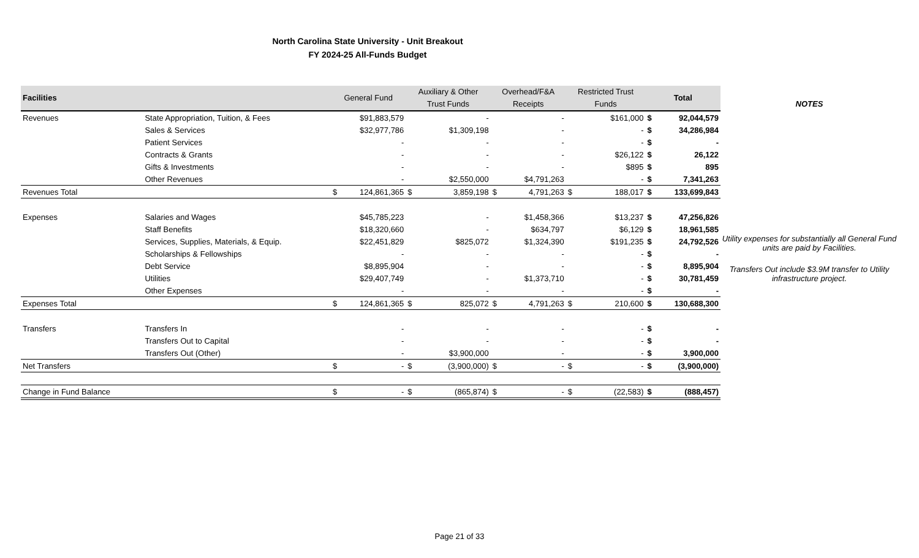North Carolina State University - Unit Breakout
FY 2024-25 All-Funds Budget
| Facilities | | General Fund | | Auxiliary & Other Trust Funds | | Overhead/F&A Receipts | | Restricted Trust Funds | | Total | |
| --- | --- | --- | --- | --- | --- | --- | --- | --- | --- | --- | --- |
| Revenues | State Appropriation, Tuition, & Fees | | $91,883,579 | | - | | - | | $161,000 | $ | 92,044,579 |
| | Sales & Services | | $32,977,786 | | $1,309,198 | | - | | - | $ | 34,286,984 |
| | Patient Services | | - | | - | | - | | - | $ | - |
| | Contracts & Grants | | - | | - | | - | | $26,122 | $ | 26,122 |
| | Gifts & Investments | | - | | - | | - | | $895 | $ | 895 |
| | Other Revenues | | - | | $2,550,000 | | $4,791,263 | | - | $ | 7,341,263 |
| Revenues Total | | $ | 124,861,365 | $ | 3,859,198 | $ | 4,791,263 | $ | 188,017 | $ | 133,699,843 |
| Expenses | Salaries and Wages | | $45,785,223 | | - | | $1,458,366 | | $13,237 | $ | 47,256,826 |
| | Staff Benefits | | $18,320,660 | | - | | $634,797 | | $6,129 | $ | 18,961,585 |
| | Services, Supplies, Materials, & Equip. | | $22,451,829 | | $825,072 | | $1,324,390 | | $191,235 | $ | 24,792,526 |
| | Scholarships & Fellowships | | - | | - | | - | | - | $ | - |
| | Debt Service | | $8,895,904 | | - | | - | | - | $ | 8,895,904 |
| | Utilities | | $29,407,749 | | - | | $1,373,710 | | - | $ | 30,781,459 |
| | Other Expenses | | - | | - | | - | | - | $ | - |
| Expenses Total | | $ | 124,861,365 | $ | 825,072 | $ | 4,791,263 | $ | 210,600 | $ | 130,688,300 |
| Transfers | Transfers In | | - | | - | | - | | - | $ | - |
| | Transfers Out to Capital | | - | | - | | - | | - | $ | - |
| | Transfers Out (Other) | | - | | $3,900,000 | | - | | - | $ | 3,900,000 |
| Net Transfers | | $ | - | $ | (3,900,000) | $ | - | $ | - | $ | (3,900,000) |
| Change in Fund Balance | | $ | - | $ | (865,874) | $ | - | $ | (22,583) | $ | (888,457) |
NOTES
Utility expenses for substantially all General Fund units are paid by Facilities.
Transfers Out include $3.9M transfer to Utility infrastructure project.
Page 21 of 33